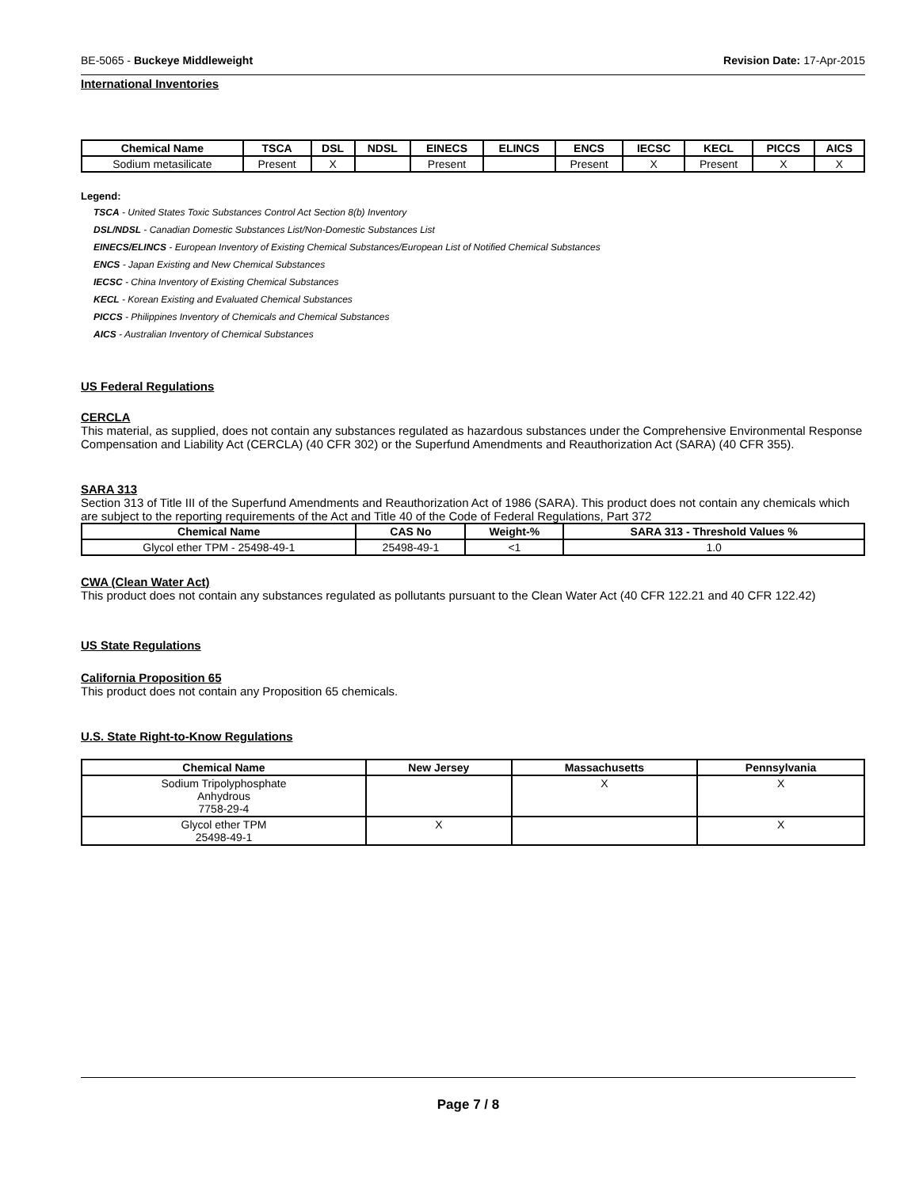BE-5065 - Buckeye Middleweight Revision Date: 17-Apr-2015
International Inventories
| Chemical Name | TSCA | DSL | NDSL | EINECS | ELINCS | ENCS | IECSC | KECL | PICCS | AICS |
| --- | --- | --- | --- | --- | --- | --- | --- | --- | --- | --- |
| Sodium metasilicate | Present | X | | Present | | Present | X | Present | X | X |
Legend:
TSCA - United States Toxic Substances Control Act Section 8(b) Inventory
DSL/NDSL - Canadian Domestic Substances List/Non-Domestic Substances List
EINECS/ELINCS - European Inventory of Existing Chemical Substances/European List of Notified Chemical Substances
ENCS - Japan Existing and New Chemical Substances
IECSC - China Inventory of Existing Chemical Substances
KECL - Korean Existing and Evaluated Chemical Substances
PICCS - Philippines Inventory of Chemicals and Chemical Substances
AICS - Australian Inventory of Chemical Substances
US Federal Regulations
CERCLA
This material, as supplied, does not contain any substances regulated as hazardous substances under the Comprehensive Environmental Response Compensation and Liability Act (CERCLA) (40 CFR 302) or the Superfund Amendments and Reauthorization Act (SARA) (40 CFR 355).
SARA 313
Section 313 of Title III of the Superfund Amendments and Reauthorization Act of 1986 (SARA). This product does not contain any chemicals which are subject to the reporting requirements of the Act and Title 40 of the Code of Federal Regulations, Part 372
| Chemical Name | CAS No | Weight-% | SARA 313 - Threshold Values % |
| --- | --- | --- | --- |
| Glycol ether TPM - 25498-49-1 | 25498-49-1 | <1 | 1.0 |
CWA (Clean Water Act)
This product does not contain any substances regulated as pollutants pursuant to the Clean Water Act (40 CFR 122.21 and 40 CFR 122.42)
US State Regulations
California Proposition 65
This product does not contain any Proposition 65 chemicals.
U.S. State Right-to-Know Regulations
| Chemical Name | New Jersey | Massachusetts | Pennsylvania |
| --- | --- | --- | --- |
| Sodium Tripolyphosphate Anhydrous 7758-29-4 | | X | X |
| Glycol ether TPM 25498-49-1 | X | | X |
Page 7 / 8